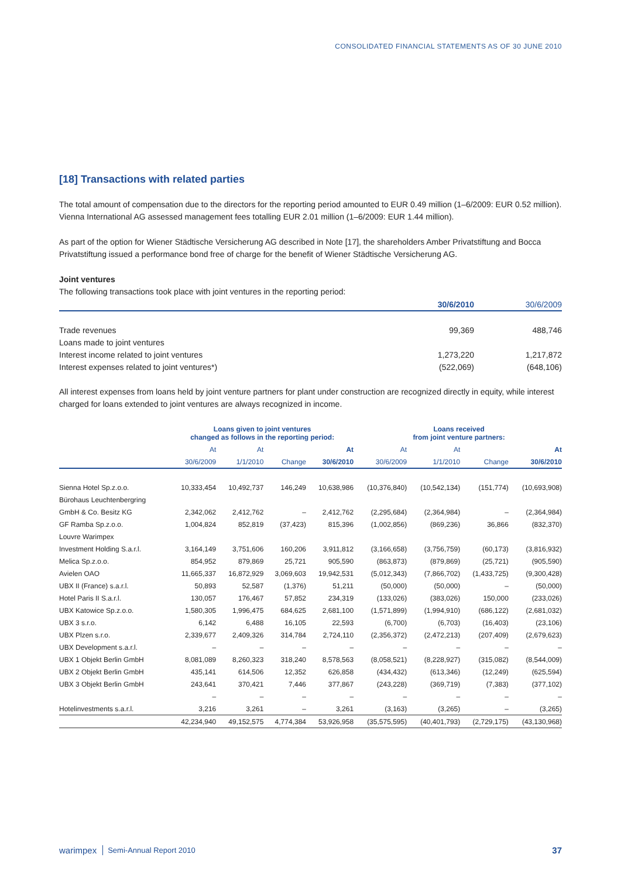CONSOLIDATED FINANCIAL STATEMENTS AS OF 30 JUNE 2010
[18] Transactions with related parties
The total amount of compensation due to the directors for the reporting period amounted to EUR 0.49 million (1–6/2009: EUR 0.52 million). Vienna International AG assessed management fees totalling EUR 2.01 million (1–6/2009: EUR 1.44 million).
As part of the option for Wiener Städtische Versicherung AG described in Note [17], the shareholders Amber Privatstiftung and Bocca Privatstiftung issued a performance bond free of charge for the benefit of Wiener Städtische Versicherung AG.
Joint ventures
The following transactions took place with joint ventures in the reporting period:
| | 30/6/2010 | 30/6/2009 |
| Trade revenues | 99,369 | 488,746 |
| Loans made to joint ventures | | |
| Interest income related to joint ventures | 1,273,220 | 1,217,872 |
| Interest expenses related to joint ventures*) | (522,069) | (648,106) |
All interest expenses from loans held by joint venture partners for plant under construction are recognized directly in equity, while interest charged for loans extended to joint ventures are always recognized in income.
| | Loans given to joint ventures changed as follows in the reporting period: | | | | Loans received from joint venture partners: | | | |
| --- | --- | --- | --- | --- | --- | --- | --- | --- |
| | At | At | | At | At | At | | At |
| | 30/6/2009 | 1/1/2010 | Change | 30/6/2010 | 30/6/2009 | 1/1/2010 | Change | 30/6/2010 |
| Sienna Hotel Sp.z.o.o. | 10,333,454 | 10,492,737 | 146,249 | 10,638,986 | (10,376,840) | (10,542,134) | (151,774) | (10,693,908) |
| Bürohaus Leuchtenbergring | | | | | | | | |
| GmbH & Co. Besitz KG | 2,342,062 | 2,412,762 | – | 2,412,762 | (2,295,684) | (2,364,984) | – | (2,364,984) |
| GF Ramba Sp.z.o.o. | 1,004,824 | 852,819 | (37,423) | 815,396 | (1,002,856) | (869,236) | 36,866 | (832,370) |
| Louvre Warimpex | | | | | | | | |
| Investment Holding S.a.r.l. | 3,164,149 | 3,751,606 | 160,206 | 3,911,812 | (3,166,658) | (3,756,759) | (60,173) | (3,816,932) |
| Melica Sp.z.o.o. | 854,952 | 879,869 | 25,721 | 905,590 | (863,873) | (879,869) | (25,721) | (905,590) |
| Avielen OAO | 11,665,337 | 16,872,929 | 3,069,603 | 19,942,531 | (5,012,343) | (7,866,702) | (1,433,725) | (9,300,428) |
| UBX II (France) s.a.r.l. | 50,893 | 52,587 | (1,376) | 51,211 | (50,000) | (50,000) | – | (50,000) |
| Hotel Paris II S.a.r.l. | 130,057 | 176,467 | 57,852 | 234,319 | (133,026) | (383,026) | 150,000 | (233,026) |
| UBX Katowice Sp.z.o.o. | 1,580,305 | 1,996,475 | 684,625 | 2,681,100 | (1,571,899) | (1,994,910) | (686,122) | (2,681,032) |
| UBX 3 s.r.o. | 6,142 | 6,488 | 16,105 | 22,593 | (6,700) | (6,703) | (16,403) | (23,106) |
| UBX Plzen s.r.o. | 2,339,677 | 2,409,326 | 314,784 | 2,724,110 | (2,356,372) | (2,472,213) | (207,409) | (2,679,623) |
| UBX Development s.a.r.l. | – | – | – | – | – | – | – | – |
| UBX 1 Objekt Berlin GmbH | 8,081,089 | 8,260,323 | 318,240 | 8,578,563 | (8,058,521) | (8,228,927) | (315,082) | (8,544,009) |
| UBX 2 Objekt Berlin GmbH | 435,141 | 614,506 | 12,352 | 626,858 | (434,432) | (613,346) | (12,249) | (625,594) |
| UBX 3 Objekt Berlin GmbH | 243,641 | 370,421 | 7,446 | 377,867 | (243,228) | (369,719) | (7,383) | (377,102) |
| | – | – | – | – | – | – | – | – |
| Hotelinvestments s.a.r.l. | 3,216 | 3,261 | – | 3,261 | (3,163) | (3,265) | – | (3,265) |
| | 42,234,940 | 49,152,575 | 4,774,384 | 53,926,958 | (35,575,595) | (40,401,793) | (2,729,175) | (43,130,968) |
warimpex Semi-Annual Report 2010 37